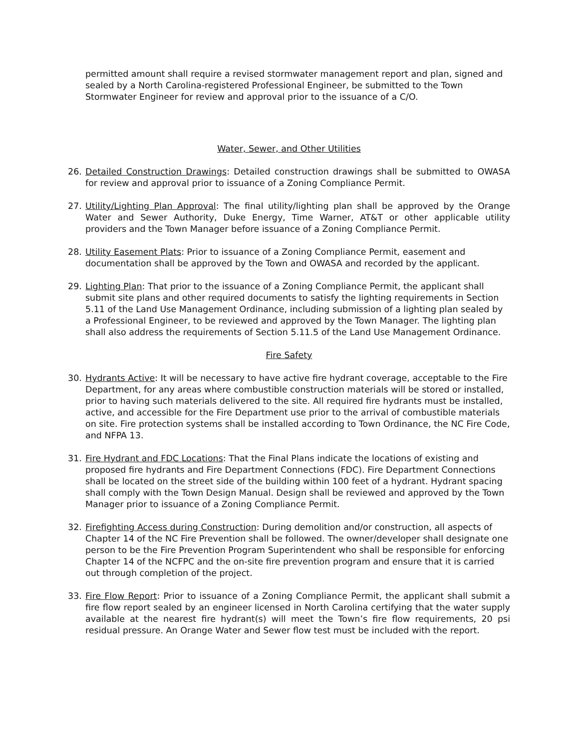permitted amount shall require a revised stormwater management report and plan, signed and sealed by a North Carolina-registered Professional Engineer, be submitted to the Town Stormwater Engineer for review and approval prior to the issuance of a C/O.
Water, Sewer, and Other Utilities
26. Detailed Construction Drawings: Detailed construction drawings shall be submitted to OWASA for review and approval prior to issuance of a Zoning Compliance Permit.
27. Utility/Lighting Plan Approval: The final utility/lighting plan shall be approved by the Orange Water and Sewer Authority, Duke Energy, Time Warner, AT&T or other applicable utility providers and the Town Manager before issuance of a Zoning Compliance Permit.
28. Utility Easement Plats: Prior to issuance of a Zoning Compliance Permit, easement and documentation shall be approved by the Town and OWASA and recorded by the applicant.
29. Lighting Plan: That prior to the issuance of a Zoning Compliance Permit, the applicant shall submit site plans and other required documents to satisfy the lighting requirements in Section 5.11 of the Land Use Management Ordinance, including submission of a lighting plan sealed by a Professional Engineer, to be reviewed and approved by the Town Manager. The lighting plan shall also address the requirements of Section 5.11.5 of the Land Use Management Ordinance.
Fire Safety
30. Hydrants Active: It will be necessary to have active fire hydrant coverage, acceptable to the Fire Department, for any areas where combustible construction materials will be stored or installed, prior to having such materials delivered to the site. All required fire hydrants must be installed, active, and accessible for the Fire Department use prior to the arrival of combustible materials on site. Fire protection systems shall be installed according to Town Ordinance, the NC Fire Code, and NFPA 13.
31. Fire Hydrant and FDC Locations: That the Final Plans indicate the locations of existing and proposed fire hydrants and Fire Department Connections (FDC). Fire Department Connections shall be located on the street side of the building within 100 feet of a hydrant. Hydrant spacing shall comply with the Town Design Manual. Design shall be reviewed and approved by the Town Manager prior to issuance of a Zoning Compliance Permit.
32. Firefighting Access during Construction: During demolition and/or construction, all aspects of Chapter 14 of the NC Fire Prevention shall be followed. The owner/developer shall designate one person to be the Fire Prevention Program Superintendent who shall be responsible for enforcing Chapter 14 of the NCFPC and the on-site fire prevention program and ensure that it is carried out through completion of the project.
33. Fire Flow Report: Prior to issuance of a Zoning Compliance Permit, the applicant shall submit a fire flow report sealed by an engineer licensed in North Carolina certifying that the water supply available at the nearest fire hydrant(s) will meet the Town’s fire flow requirements, 20 psi residual pressure. An Orange Water and Sewer flow test must be included with the report.